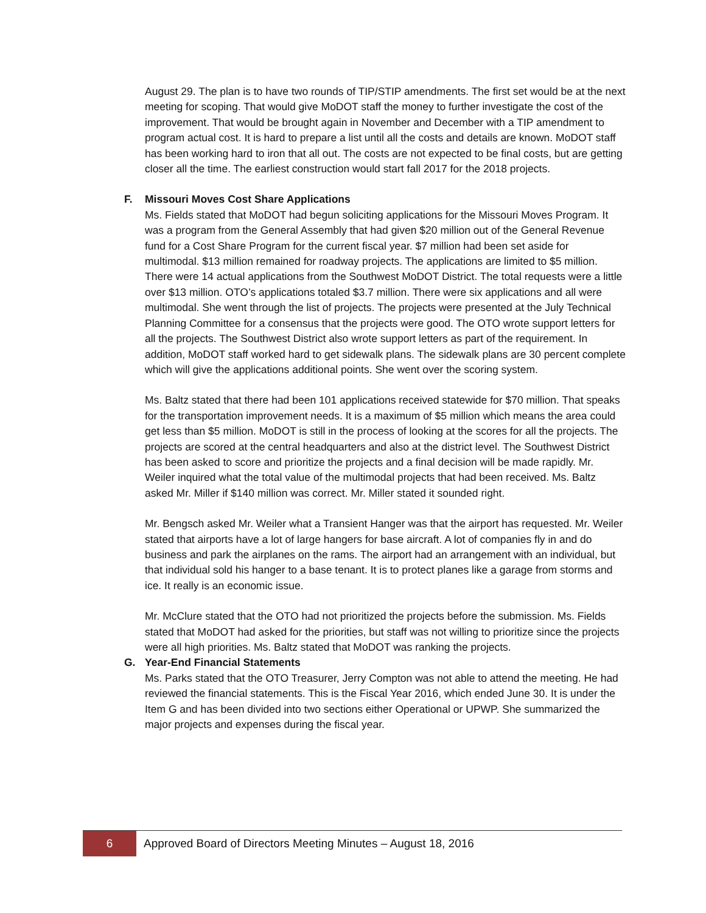August 29. The plan is to have two rounds of TIP/STIP amendments. The first set would be at the next meeting for scoping. That would give MoDOT staff the money to further investigate the cost of the improvement. That would be brought again in November and December with a TIP amendment to program actual cost. It is hard to prepare a list until all the costs and details are known. MoDOT staff has been working hard to iron that all out. The costs are not expected to be final costs, but are getting closer all the time. The earliest construction would start fall 2017 for the 2018 projects.
F. Missouri Moves Cost Share Applications
Ms. Fields stated that MoDOT had begun soliciting applications for the Missouri Moves Program. It was a program from the General Assembly that had given $20 million out of the General Revenue fund for a Cost Share Program for the current fiscal year. $7 million had been set aside for multimodal. $13 million remained for roadway projects. The applications are limited to $5 million. There were 14 actual applications from the Southwest MoDOT District. The total requests were a little over $13 million. OTO’s applications totaled $3.7 million. There were six applications and all were multimodal. She went through the list of projects. The projects were presented at the July Technical Planning Committee for a consensus that the projects were good. The OTO wrote support letters for all the projects. The Southwest District also wrote support letters as part of the requirement. In addition, MoDOT staff worked hard to get sidewalk plans. The sidewalk plans are 30 percent complete which will give the applications additional points. She went over the scoring system.
Ms. Baltz stated that there had been 101 applications received statewide for $70 million. That speaks for the transportation improvement needs. It is a maximum of $5 million which means the area could get less than $5 million. MoDOT is still in the process of looking at the scores for all the projects. The projects are scored at the central headquarters and also at the district level. The Southwest District has been asked to score and prioritize the projects and a final decision will be made rapidly. Mr. Weiler inquired what the total value of the multimodal projects that had been received. Ms. Baltz asked Mr. Miller if $140 million was correct. Mr. Miller stated it sounded right.
Mr. Bengsch asked Mr. Weiler what a Transient Hanger was that the airport has requested. Mr. Weiler stated that airports have a lot of large hangers for base aircraft. A lot of companies fly in and do business and park the airplanes on the rams. The airport had an arrangement with an individual, but that individual sold his hanger to a base tenant. It is to protect planes like a garage from storms and ice. It really is an economic issue.
Mr. McClure stated that the OTO had not prioritized the projects before the submission. Ms. Fields stated that MoDOT had asked for the priorities, but staff was not willing to prioritize since the projects were all high priorities. Ms. Baltz stated that MoDOT was ranking the projects.
G. Year-End Financial Statements
Ms. Parks stated that the OTO Treasurer, Jerry Compton was not able to attend the meeting. He had reviewed the financial statements. This is the Fiscal Year 2016, which ended June 30. It is under the Item G and has been divided into two sections either Operational or UPWP. She summarized the major projects and expenses during the fiscal year.
6
Approved Board of Directors Meeting Minutes – August 18, 2016